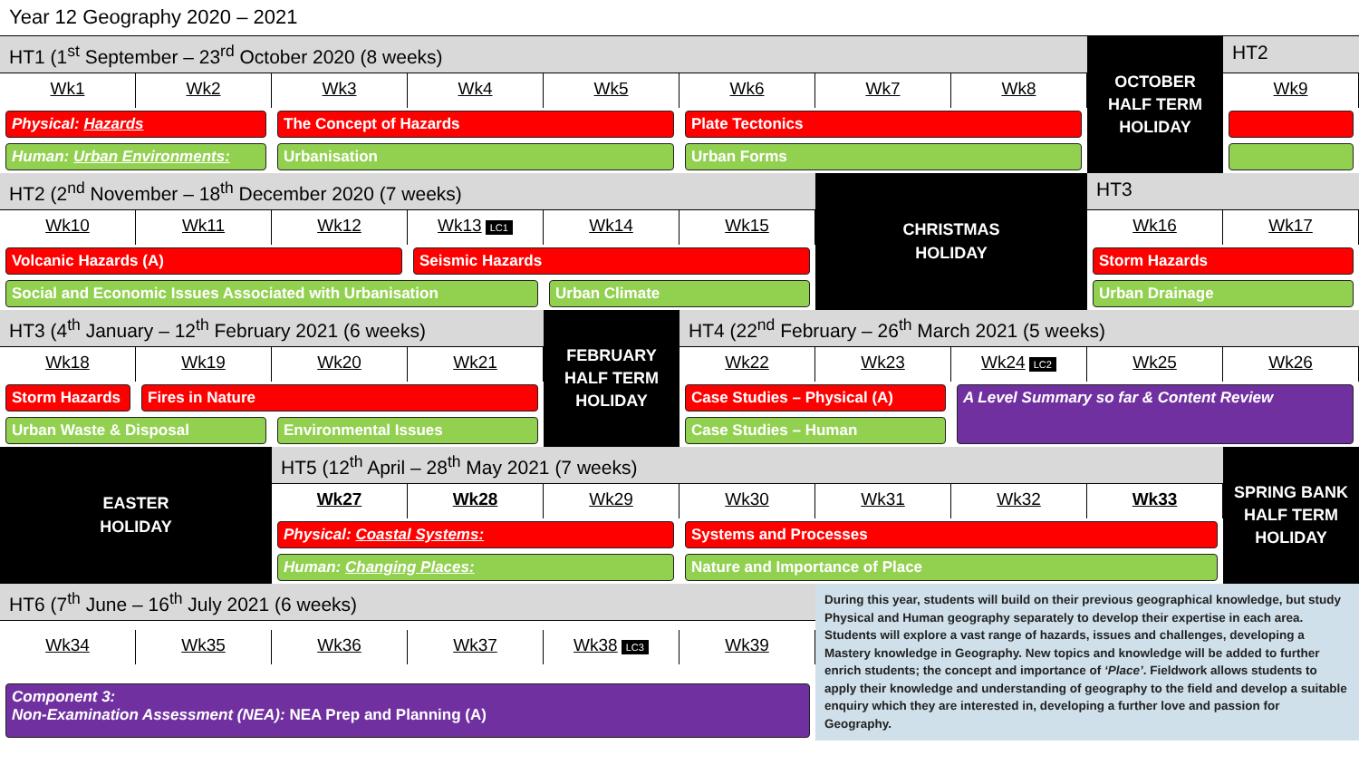Year 12 Geography 2020 – 2021
HT1 (1<sup>st</sup> September – 23<sup>rd</sup> October 2020 (8 weeks)
OCTOBER
HALF TERM
HOLIDAY
HT2
Wk1
Wk2
Wk3
Wk4
Wk5
Wk6
Wk7
Wk8
Wk9
Physical: Hazards
The Concept of Hazards
Plate Tectonics
Human: Urban Environments:
Urbanisation
Urban Forms
HT2 (2<sup>nd</sup> November – 18<sup>th</sup> December 2020 (7 weeks)
CHRISTMAS
HOLIDAY
HT3
Wk10
Wk11
Wk12
Wk13 LC1
Wk14
Wk15
Wk16
Wk17
Volcanic Hazards (A)
Seismic Hazards
Storm Hazards
Social and Economic Issues Associated with Urbanisation
Urban Climate
Urban Drainage
HT3 (4<sup>th</sup> January – 12<sup>th</sup> February 2021 (6 weeks)
FEBRUARY
HALF TERM
HOLIDAY
HT4 (22<sup>nd</sup> February – 26<sup>th</sup> March 2021 (5 weeks)
Wk18
Wk19
Wk20
Wk21
Wk22
Wk23
Wk24 LC2
Wk25
Wk26
Storm Hazards
Fires in Nature
Case Studies – Physical (A)
A Level Summary so far & Content Review
Urban Waste & Disposal
Environmental Issues
Case Studies – Human
EASTER
HOLIDAY
HT5 (12<sup>th</sup> April – 28<sup>th</sup> May 2021 (7 weeks)
SPRING BANK
HALF TERM
HOLIDAY
Wk27
Wk28
Wk29
Wk30
Wk31
Wk32
Wk33
Physical: Coastal Systems:
Systems and Processes
Human: Changing Places:
Nature and Importance of Place
HT6 (7<sup>th</sup> June – 16<sup>th</sup> July 2021 (6 weeks)
During this year, students will build on their previous geographical knowledge, but study Physical and Human geography separately to develop their expertise in each area. Students will explore a vast range of hazards, issues and challenges, developing a Mastery knowledge in Geography. New topics and knowledge will be added to further enrich students; the concept and importance of ‘Place’. Fieldwork allows students to apply their knowledge and understanding of geography to the field and develop a suitable enquiry which they are interested in, developing a further love and passion for Geography.
Wk34
Wk35
Wk36
Wk37
Wk38 LC3
Wk39
Component 3:
Non-Examination Assessment (NEA): NEA Prep and Planning (A)